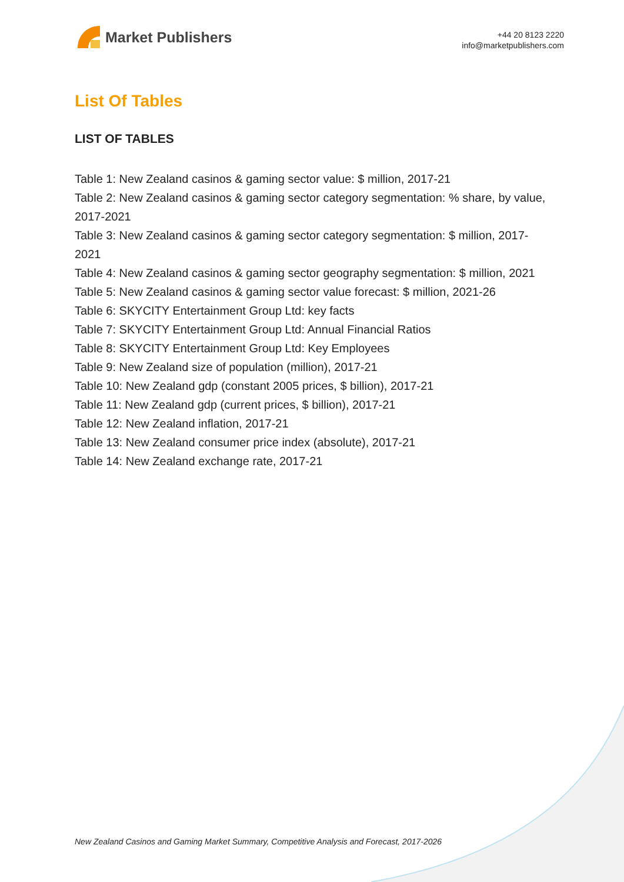Market Publishers
+44 20 8123 2220
info@marketpublishers.com
List Of Tables
LIST OF TABLES
Table 1: New Zealand casinos & gaming sector value: $ million, 2017-21
Table 2: New Zealand casinos & gaming sector category segmentation: % share, by value, 2017-2021
Table 3: New Zealand casinos & gaming sector category segmentation: $ million, 2017-2021
Table 4: New Zealand casinos & gaming sector geography segmentation: $ million, 2021
Table 5: New Zealand casinos & gaming sector value forecast: $ million, 2021-26
Table 6: SKYCITY Entertainment Group Ltd: key facts
Table 7: SKYCITY Entertainment Group Ltd: Annual Financial Ratios
Table 8: SKYCITY Entertainment Group Ltd: Key Employees
Table 9: New Zealand size of population (million), 2017-21
Table 10: New Zealand gdp (constant 2005 prices, $ billion), 2017-21
Table 11: New Zealand gdp (current prices, $ billion), 2017-21
Table 12: New Zealand inflation, 2017-21
Table 13: New Zealand consumer price index (absolute), 2017-21
Table 14: New Zealand exchange rate, 2017-21
New Zealand Casinos and Gaming Market Summary, Competitive Analysis and Forecast, 2017-2026